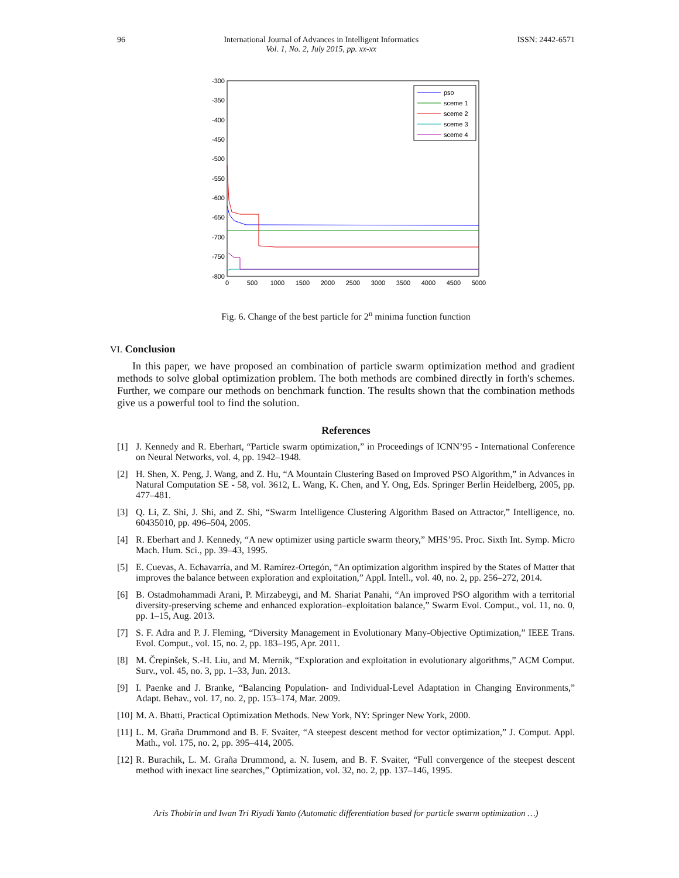96 International Journal of Advances in Intelligent Informatics
Vol. 1, No. 2, July 2015, pp. xx-xx
ISSN: 2442-6571
-300
-350
-400
-450
-500
-550
-600
-650
-700
-750
-800
0
500
1000
1500
2000
2500
3000
3500
4000
4500
5000
pso
sceme 1
sceme 2
sceme 3
sceme 4
Fig. 6. Change of the best particle for 2<sup>n</sup> minima function function
VI. Conclusion
In this paper, we have proposed an combination of particle swarm optimization method and gradient methods to solve global optimization problem. The both methods are combined directly in forth's schemes. Further, we compare our methods on benchmark function. The results shown that the combination methods give us a powerful tool to find the solution.
References
[1] J. Kennedy and R. Eberhart, “Particle swarm optimization,” in Proceedings of ICNN’95 - International Conference on Neural Networks, vol. 4, pp. 1942–1948.
[2] H. Shen, X. Peng, J. Wang, and Z. Hu, “A Mountain Clustering Based on Improved PSO Algorithm,” in Advances in Natural Computation SE - 58, vol. 3612, L. Wang, K. Chen, and Y. Ong, Eds. Springer Berlin Heidelberg, 2005, pp. 477–481.
[3] Q. Li, Z. Shi, J. Shi, and Z. Shi, “Swarm Intelligence Clustering Algorithm Based on Attractor,” Intelligence, no. 60435010, pp. 496–504, 2005.
[4] R. Eberhart and J. Kennedy, “A new optimizer using particle swarm theory,” MHS’95. Proc. Sixth Int. Symp. Micro Mach. Hum. Sci., pp. 39–43, 1995.
[5] E. Cuevas, A. Echavarría, and M. Ramírez-Ortegón, “An optimization algorithm inspired by the States of Matter that improves the balance between exploration and exploitation,” Appl. Intell., vol. 40, no. 2, pp. 256–272, 2014.
[6] B. Ostadmohammadi Arani, P. Mirzabeygi, and M. Shariat Panahi, “An improved PSO algorithm with a territorial diversity-preserving scheme and enhanced exploration–exploitation balance,” Swarm Evol. Comput., vol. 11, no. 0, pp. 1–15, Aug. 2013.
[7] S. F. Adra and P. J. Fleming, “Diversity Management in Evolutionary Many-Objective Optimization,” IEEE Trans. Evol. Comput., vol. 15, no. 2, pp. 183–195, Apr. 2011.
[8] M. Črepinšek, S.-H. Liu, and M. Mernik, “Exploration and exploitation in evolutionary algorithms,” ACM Comput. Surv., vol. 45, no. 3, pp. 1–33, Jun. 2013.
[9] I. Paenke and J. Branke, “Balancing Population- and Individual-Level Adaptation in Changing Environments,” Adapt. Behav., vol. 17, no. 2, pp. 153–174, Mar. 2009.
[10]
M. A. Bhatti, Practical Optimization Methods. New York, NY: Springer New York, 2000.
[11]
L. M. Graña Drummond and B. F. Svaiter, “A steepest descent method for vector optimization,” J. Comput. Appl. Math., vol. 175, no. 2, pp. 395–414, 2005.
[12]
R. Burachik, L. M. Graña Drummond, a. N. Iusem, and B. F. Svaiter, “Full convergence of the steepest descent method with inexact line searches,” Optimization, vol. 32, no. 2, pp. 137–146, 1995.
Aris Thobirin and Iwan Tri Riyadi Yanto (Automatic differentiation based for particle swarm optimization …)